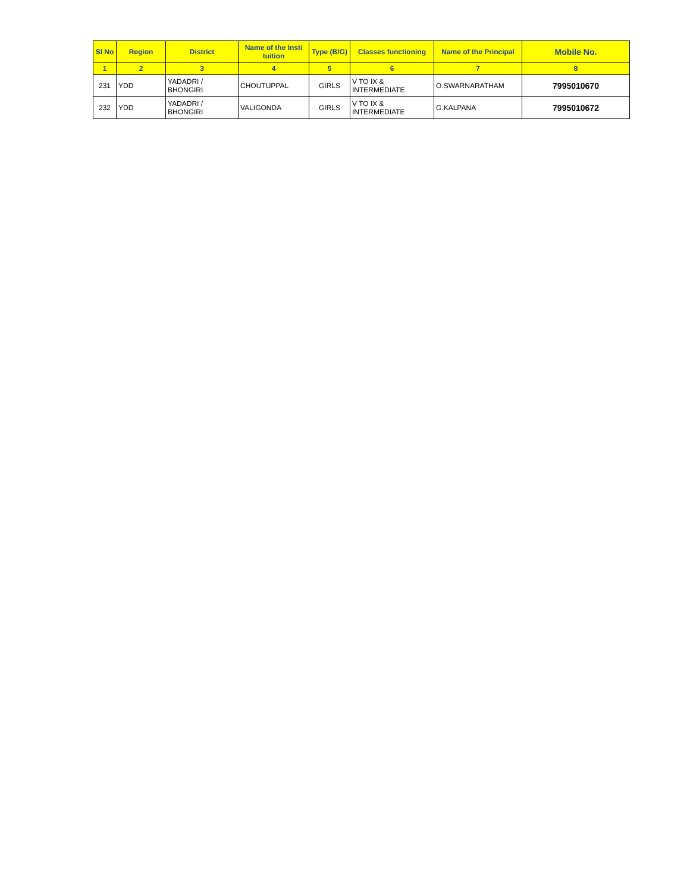| Sl No | Region | District | Name of the Insti tuition | Type (B/G) | Classes functioning | Name of the Principal | Mobile No. |
| --- | --- | --- | --- | --- | --- | --- | --- |
| 1 | 2 | 3 | 4 | 5 | 6 | 7 | 8 |
| 231 | YDD | YADADRI / BHONGIRI | CHOUTUPPAL | GIRLS | V TO IX & INTERMEDIATE | O.SWARNARATHAM | 7995010670 |
| 232 | YDD | YADADRI / BHONGIRI | VALIGONDA | GIRLS | V TO IX & INTERMEDIATE | G.KALPANA | 7995010672 |